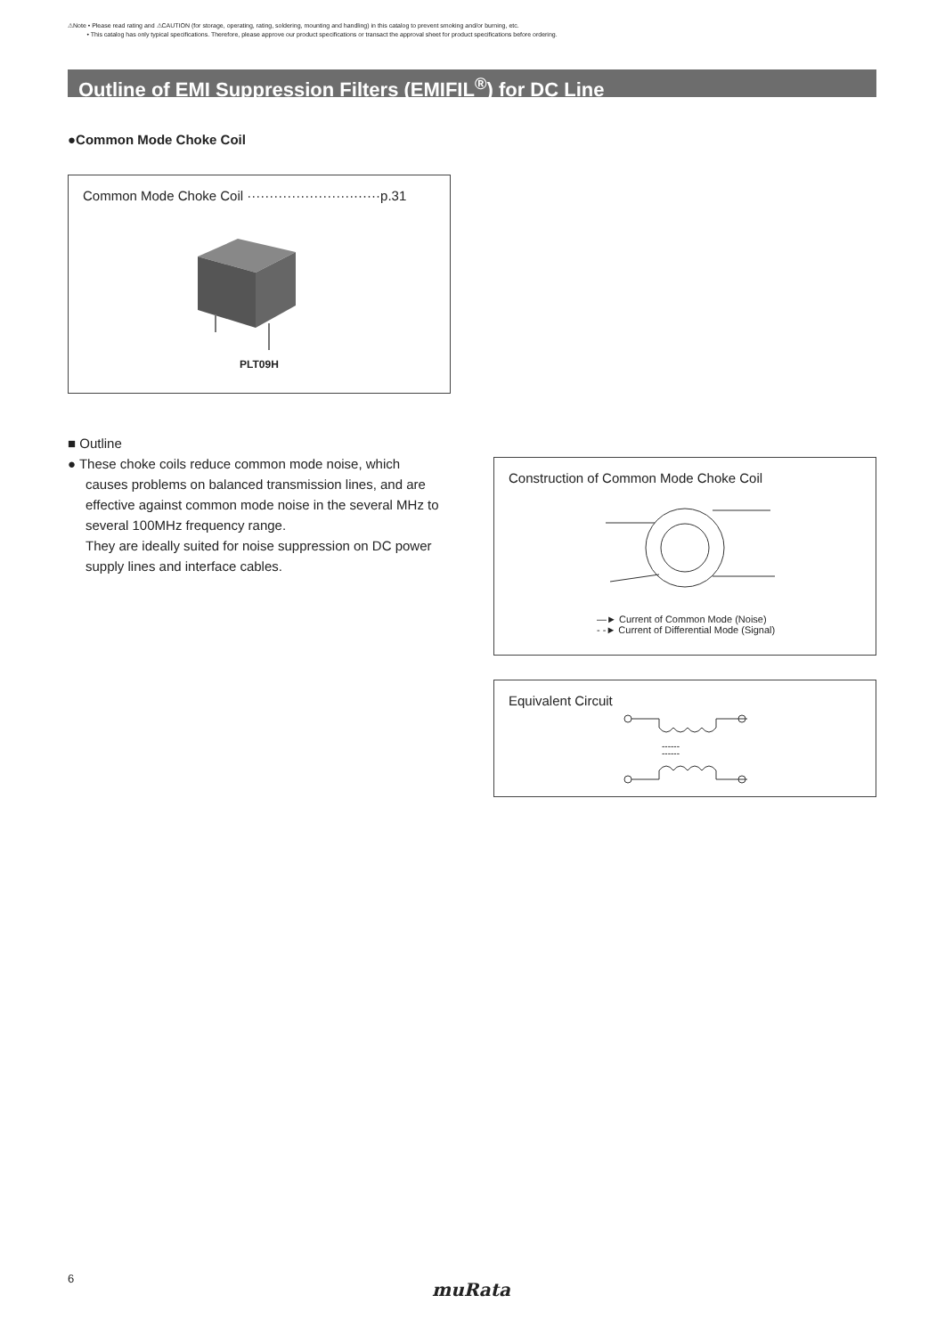⚠Note • Please read rating and ⚠CAUTION (for storage, operating, rating, soldering, mounting and handling) in this catalog to prevent smoking and/or burning, etc.
• This catalog has only typical specifications. Therefore, please approve our product specifications or transact the approval sheet for product specifications before ordering.
Outline of EMI Suppression Filters (EMIFIL<sup>®</sup>) for DC Line
●Common Mode Choke Coil
Common Mode Choke Coil ······························p.31
PLT09H
■ Outline
● These choke coils reduce common mode noise, which
causes problems on balanced transmission lines, and are effective against common mode noise in the several MHz to several 100MHz frequency range.
They are ideally suited for noise suppression on DC power supply lines and interface cables.
Construction of Common Mode Choke Coil
—► Current of Common Mode (Noise)
- -► Current of Differential Mode (Signal)
Equivalent Circuit
------
------
6
muRata